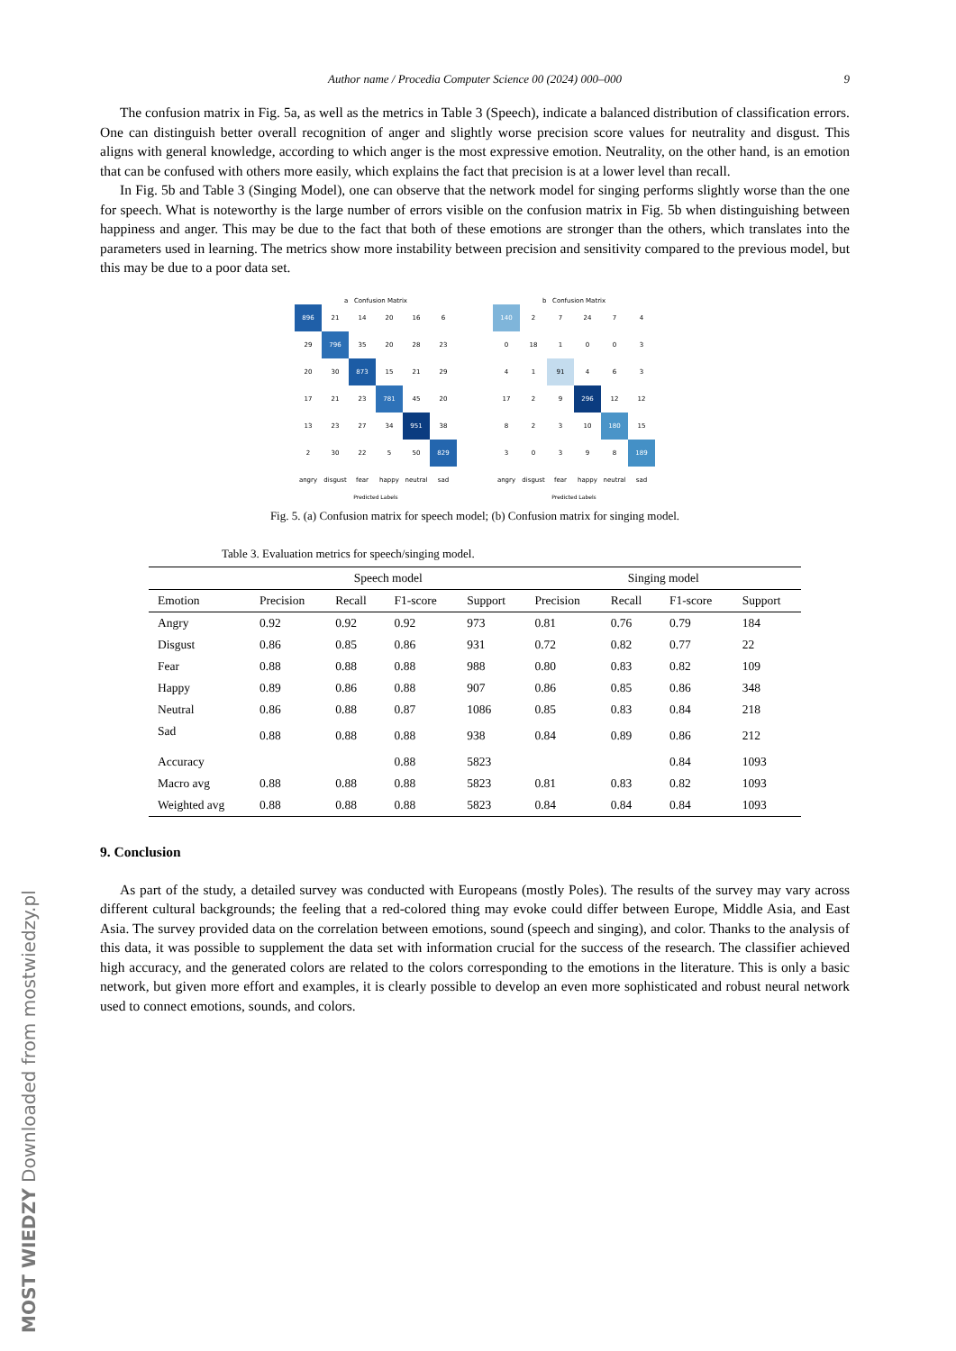Author name / Procedia Computer Science 00 (2024) 000–000 9
The confusion matrix in Fig. 5a, as well as the metrics in Table 3 (Speech), indicate a balanced distribution of classification errors. One can distinguish better overall recognition of anger and slightly worse precision score values for neutrality and disgust. This aligns with general knowledge, according to which anger is the most expressive emotion. Neutrality, on the other hand, is an emotion that can be confused with others more easily, which explains the fact that precision is at a lower level than recall.
In Fig. 5b and Table 3 (Singing Model), one can observe that the network model for singing performs slightly worse than the one for speech. What is noteworthy is the large number of errors visible on the confusion matrix in Fig. 5b when distinguishing between happiness and anger. This may be due to the fact that both of these emotions are stronger than the others, which translates into the parameters used in learning. The metrics show more instability between precision and sensitivity compared to the previous model, but this may be due to a poor data set.
a Confusion Matrix
| 896 | 21 | 14 | 20 | 16 | 6 |
| 29 | 796 | 35 | 20 | 28 | 23 |
| 20 | 30 | 873 | 15 | 21 | 29 |
| 17 | 21 | 23 | 781 | 45 | 20 |
| 13 | 23 | 27 | 34 | 951 | 38 |
| 2 | 30 | 22 | 5 | 50 | 829 |
| angry | disgust | fear | happy | neutral | sad |
Predicted Labels
b Confusion Matrix
| 140 | 2 | 7 | 24 | 7 | 4 |
| 0 | 18 | 1 | 0 | 0 | 3 |
| 4 | 1 | 91 | 4 | 6 | 3 |
| 17 | 2 | 9 | 296 | 12 | 12 |
| 8 | 2 | 3 | 10 | 180 | 15 |
| 3 | 0 | 3 | 9 | 8 | 189 |
| angry | disgust | fear | happy | neutral | sad |
Predicted Labels
Fig. 5. (a) Confusion matrix for speech model; (b) Confusion matrix for singing model.
Table 3. Evaluation metrics for speech/singing model.
| | Speech model | | | | Singing model | | | |
| --- | --- | --- | --- | --- | --- | --- | --- | --- |
| Emotion | Precision | Recall | F1-score | Support | Precision | Recall | F1-score | Support |
| Angry | 0.92 | 0.92 | 0.92 | 973 | 0.81 | 0.76 | 0.79 | 184 |
| Disgust | 0.86 | 0.85 | 0.86 | 931 | 0.72 | 0.82 | 0.77 | 22 |
| Fear | 0.88 | 0.88 | 0.88 | 988 | 0.80 | 0.83 | 0.82 | 109 |
| Happy | 0.89 | 0.86 | 0.88 | 907 | 0.86 | 0.85 | 0.86 | 348 |
| Neutral | 0.86 | 0.88 | 0.87 | 1086 | 0.85 | 0.83 | 0.84 | 218 |
| Sad | 0.88 | 0.88 | 0.88 | 938 | 0.84 | 0.89 | 0.86 | 212 |
| Accuracy | | | 0.88 | 5823 | | | 0.84 | 1093 |
| Macro avg | 0.88 | 0.88 | 0.88 | 5823 | 0.81 | 0.83 | 0.82 | 1093 |
| Weighted avg | 0.88 | 0.88 | 0.88 | 5823 | 0.84 | 0.84 | 0.84 | 1093 |
9. Conclusion
As part of the study, a detailed survey was conducted with Europeans (mostly Poles). The results of the survey may vary across different cultural backgrounds; the feeling that a red-colored thing may evoke could differ between Europe, Middle Asia, and East Asia. The survey provided data on the correlation between emotions, sound (speech and singing), and color. Thanks to the analysis of this data, it was possible to supplement the data set with information crucial for the success of the research. The classifier achieved high accuracy, and the generated colors are related to the colors corresponding to the emotions in the literature. This is only a basic network, but given more effort and examples, it is clearly possible to develop an even more sophisticated and robust neural network used to connect emotions, sounds, and colors.
MOST WIEDZY Downloaded from mostwiedzy.pl